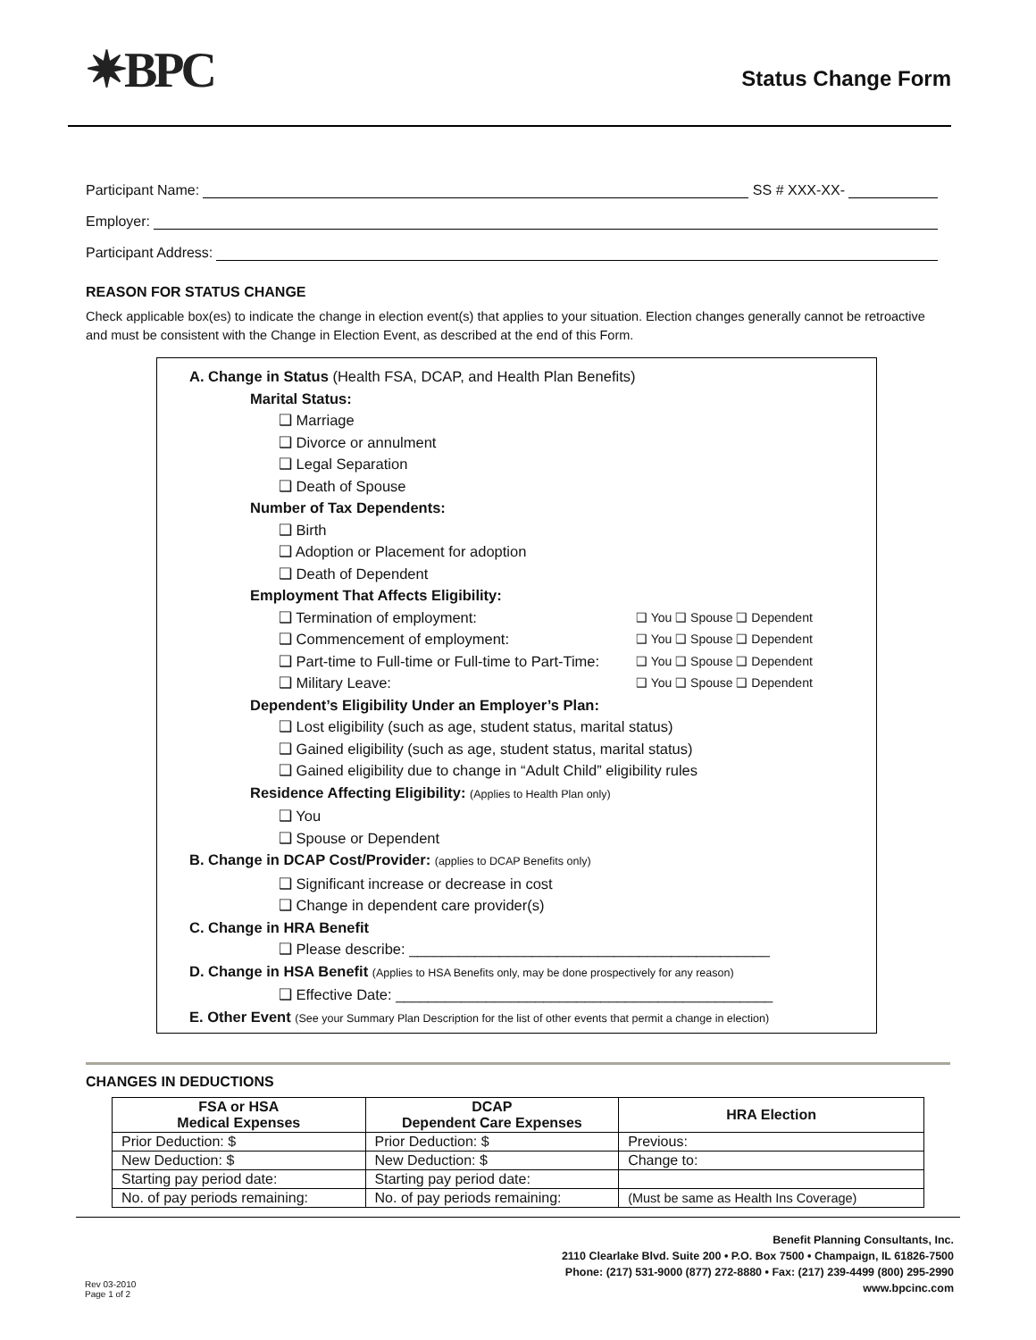✷BPC
Status Change Form
Participant Name:
SS # XXX-XX-
Employer:
Participant Address:
REASON FOR STATUS CHANGE
Check applicable box(es) to indicate the change in election event(s) that applies to your situation. Election changes generally cannot be retroactive and must be consistent with the Change in Election Event, as described at the end of this Form.
A. Change in Status (Health FSA, DCAP, and Health Plan Benefits)
Marital Status:
❑ Marriage
❑ Divorce or annulment
❑ Legal Separation
❑ Death of Spouse
Number of Tax Dependents:
❑ Birth
❑ Adoption or Placement for adoption
❑ Death of Dependent
Employment That Affects Eligibility:
❑ Termination of employment: ❑ You ❑ Spouse ❑ Dependent
❑ Commencement of employment: ❑ You ❑ Spouse ❑ Dependent
❑ Part-time to Full-time or Full-time to Part-Time: ❑ You ❑ Spouse ❑ Dependent
❑ Military Leave: ❑ You ❑ Spouse ❑ Dependent
Dependent’s Eligibility Under an Employer’s Plan:
❑ Lost eligibility (such as age, student status, marital status)
❑ Gained eligibility (such as age, student status, marital status)
❑ Gained eligibility due to change in “Adult Child” eligibility rules
Residence Affecting Eligibility: (Applies to Health Plan only)
❑ You
❑ Spouse or Dependent
B. Change in DCAP Cost/Provider: (applies to DCAP Benefits only)
❑ Significant increase or decrease in cost
❑ Change in dependent care provider(s)
C. Change in HRA Benefit
❑ Please describe: ____________________________________________
D. Change in HSA Benefit (Applies to HSA Benefits only, may be done prospectively for any reason)
❑ Effective Date: ______________________________________________
E. Other Event (See your Summary Plan Description for the list of other events that permit a change in election)
CHANGES IN DEDUCTIONS
| FSA or HSA Medical Expenses | DCAP Dependent Care Expenses | HRA Election |
| --- | --- | --- |
| Prior Deduction: $ | Prior Deduction: $ | Previous: |
| New Deduction: $ | New Deduction: $ | Change to: |
| Starting pay period date: | Starting pay period date: | |
| No. of pay periods remaining: | No. of pay periods remaining: | (Must be same as Health Ins Coverage) |
Benefit Planning Consultants, Inc.
2110 Clearlake Blvd. Suite 200 • P.O. Box 7500 • Champaign, IL 61826-7500
Phone: (217) 531-9000 (877) 272-8880 • Fax: (217) 239-4499 (800) 295-2990
www.bpcinc.com
Rev 03-2010
Page 1 of 2